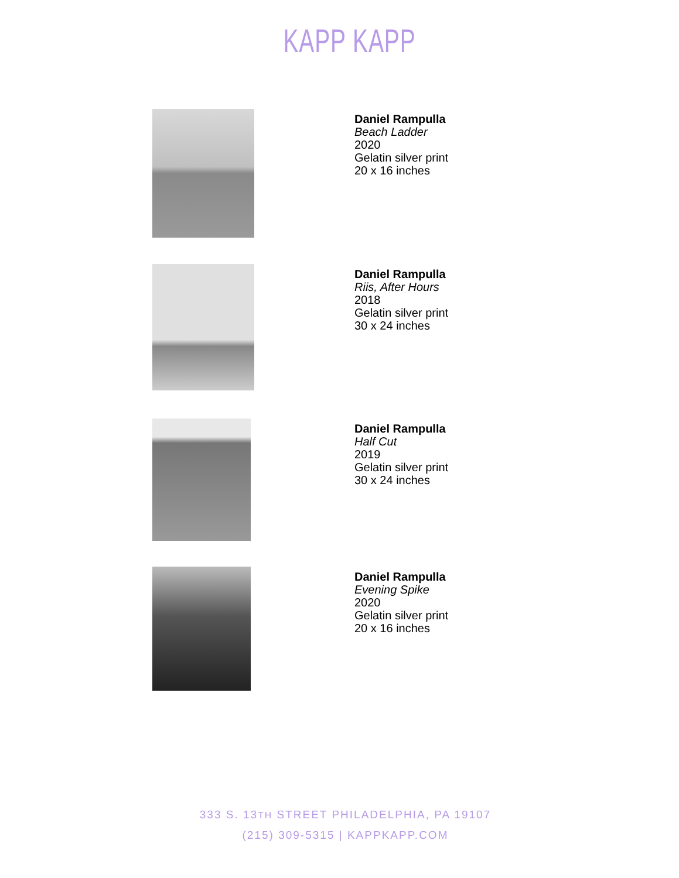KAPP KAPP
Daniel Rampulla
Beach Ladder
2020
Gelatin silver print
20 x 16 inches
Daniel Rampulla
Riis, After Hours
2018
Gelatin silver print
30 x 24 inches
Daniel Rampulla
Half Cut
2019
Gelatin silver print
30 x 24 inches
Daniel Rampulla
Evening Spike
2020
Gelatin silver print
20 x 16 inches
333 S. 13TH STREET PHILADELPHIA, PA 19107
(215) 309-5315 | KAPPKAPP.COM